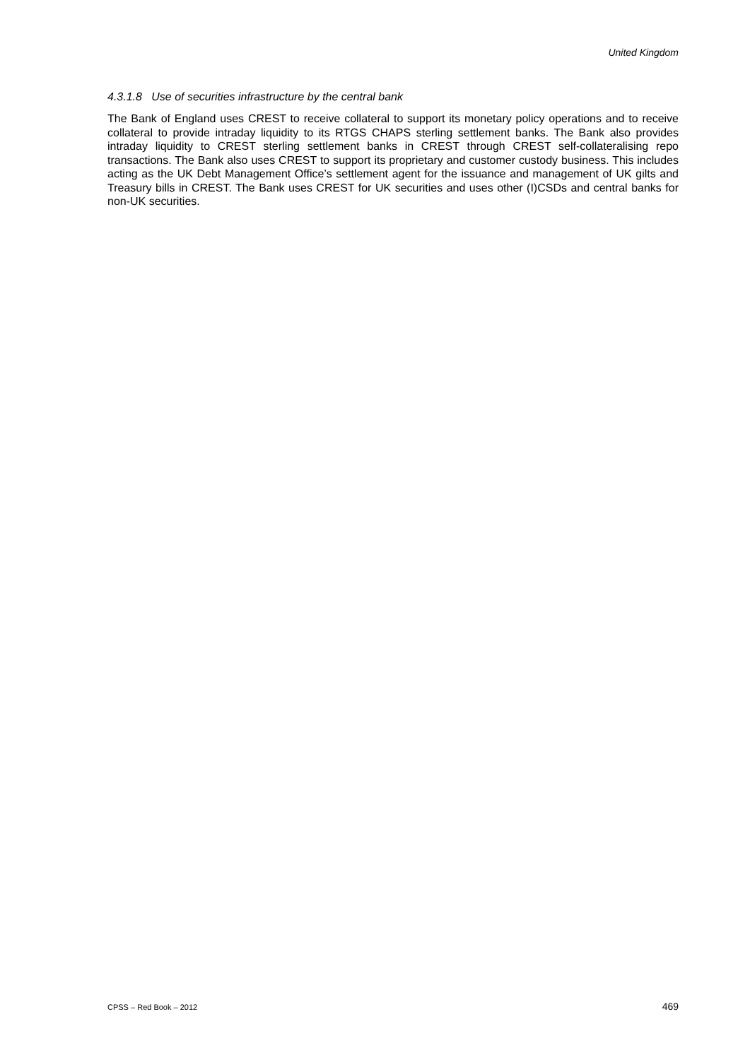United Kingdom
4.3.1.8 Use of securities infrastructure by the central bank
The Bank of England uses CREST to receive collateral to support its monetary policy operations and to receive collateral to provide intraday liquidity to its RTGS CHAPS sterling settlement banks. The Bank also provides intraday liquidity to CREST sterling settlement banks in CREST through CREST self-collateralising repo transactions. The Bank also uses CREST to support its proprietary and customer custody business. This includes acting as the UK Debt Management Office’s settlement agent for the issuance and management of UK gilts and Treasury bills in CREST. The Bank uses CREST for UK securities and uses other (I)CSDs and central banks for non-UK securities.
CPSS – Red Book – 2012 469